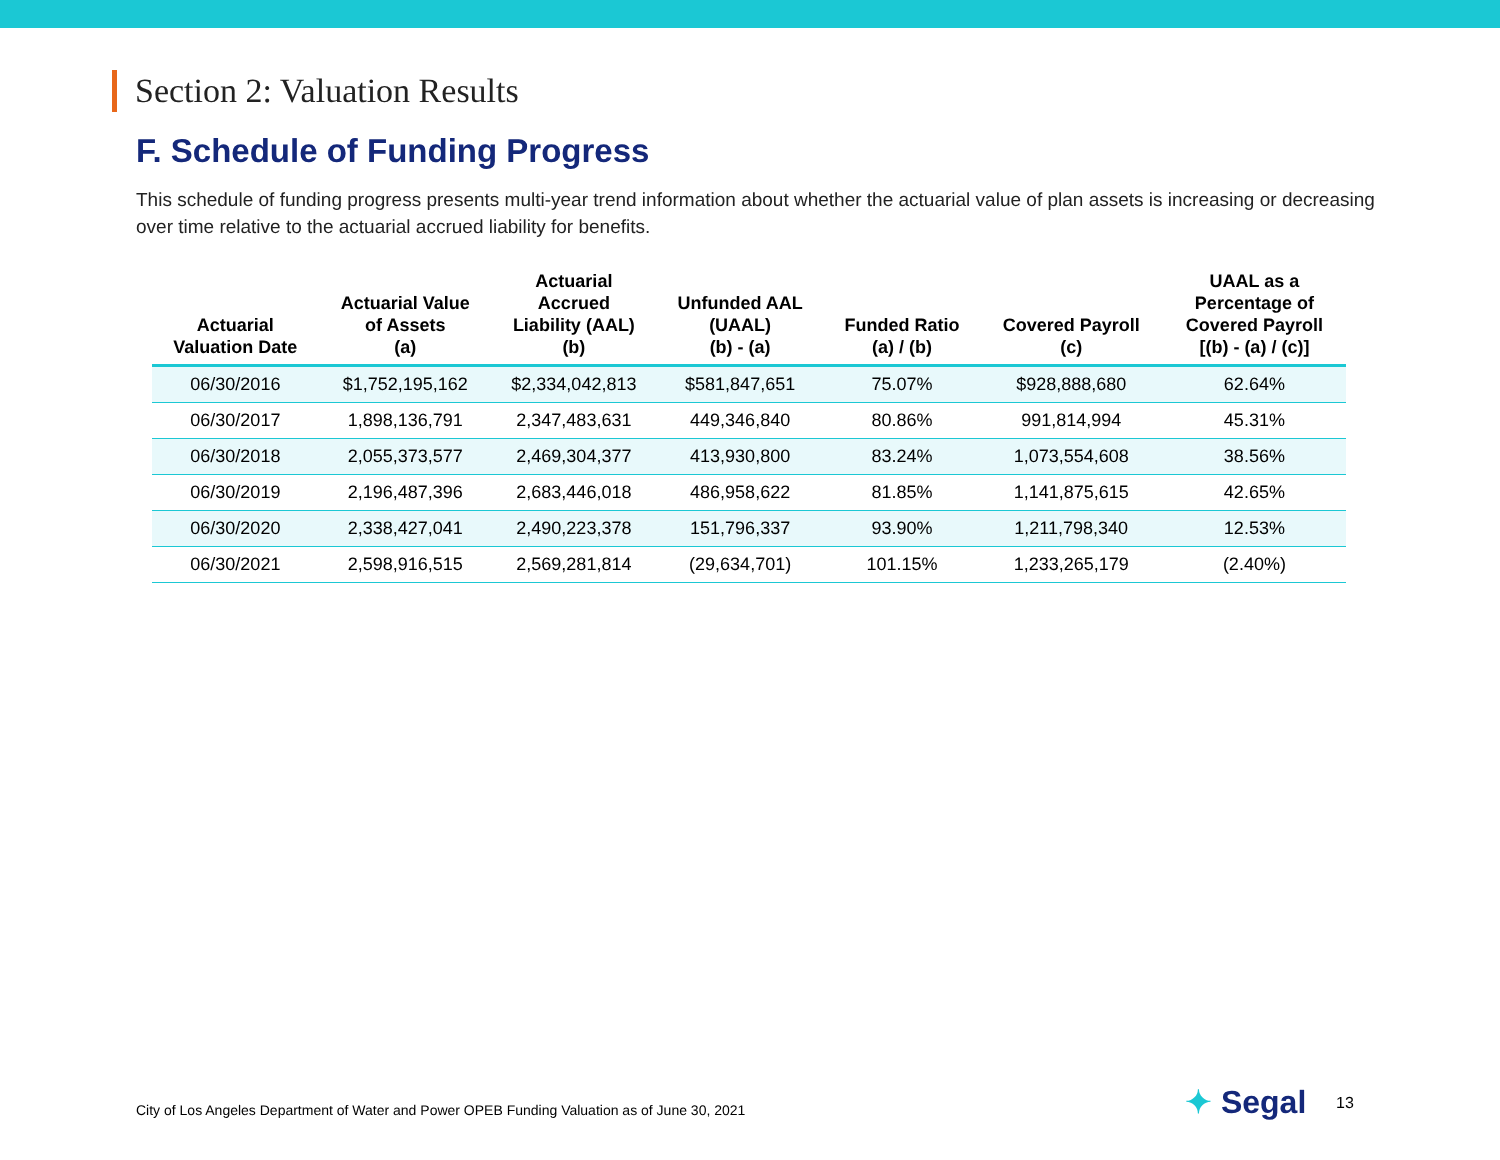Section 2: Valuation Results
F. Schedule of Funding Progress
This schedule of funding progress presents multi-year trend information about whether the actuarial value of plan assets is increasing or decreasing over time relative to the actuarial accrued liability for benefits.
| Actuarial Valuation Date | Actuarial Value of Assets (a) | Actuarial Accrued Liability (AAL) (b) | Unfunded AAL (UAAL) (b) - (a) | Funded Ratio (a) / (b) | Covered Payroll (c) | UAAL as a Percentage of Covered Payroll [(b) - (a) / (c)] |
| --- | --- | --- | --- | --- | --- | --- |
| 06/30/2016 | $1,752,195,162 | $2,334,042,813 | $581,847,651 | 75.07% | $928,888,680 | 62.64% |
| 06/30/2017 | 1,898,136,791 | 2,347,483,631 | 449,346,840 | 80.86% | 991,814,994 | 45.31% |
| 06/30/2018 | 2,055,373,577 | 2,469,304,377 | 413,930,800 | 83.24% | 1,073,554,608 | 38.56% |
| 06/30/2019 | 2,196,487,396 | 2,683,446,018 | 486,958,622 | 81.85% | 1,141,875,615 | 42.65% |
| 06/30/2020 | 2,338,427,041 | 2,490,223,378 | 151,796,337 | 93.90% | 1,211,798,340 | 12.53% |
| 06/30/2021 | 2,598,916,515 | 2,569,281,814 | (29,634,701) | 101.15% | 1,233,265,179 | (2.40%) |
City of Los Angeles Department of Water and Power OPEB Funding Valuation as of June 30, 2021
✦ Segal 13